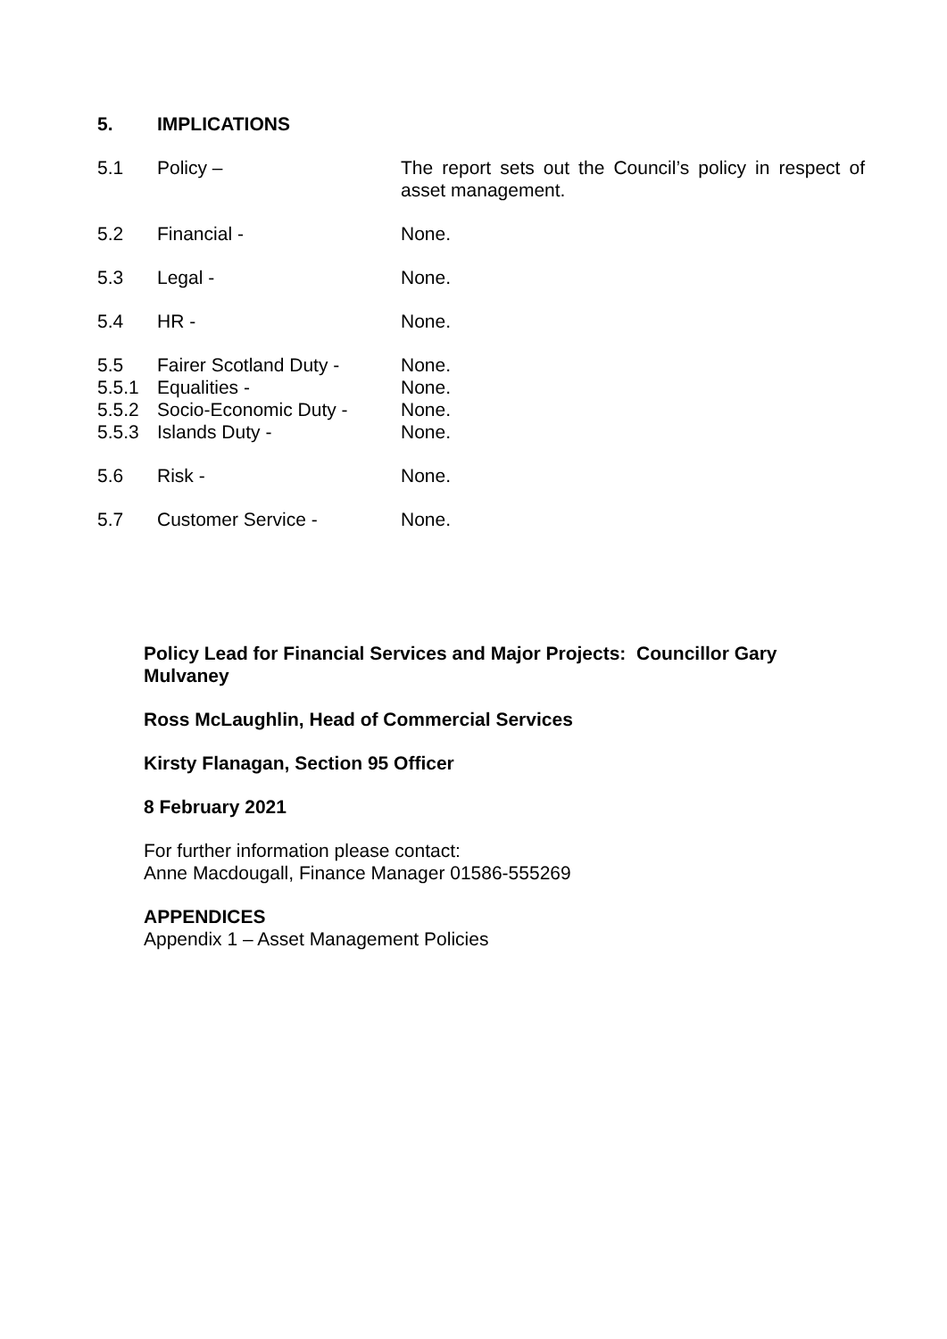5. IMPLICATIONS
5.1 Policy – The report sets out the Council’s policy in respect of asset management.
5.2 Financial - None.
5.3 Legal - None.
5.4 HR - None.
5.5 Fairer Scotland Duty -
None.
5.5.1 Equalities - None.
5.5.2 Socio-Economic Duty - None.
5.5.3 Islands Duty - None.
5.6 Risk - None.
5.7 Customer Service - None.
Policy Lead for Financial Services and Major Projects: Councillor Gary Mulvaney
Ross McLaughlin, Head of Commercial Services
Kirsty Flanagan, Section 95 Officer
8 February 2021
For further information please contact:
Anne Macdougall, Finance Manager 01586-555269
APPENDICES
Appendix 1 – Asset Management Policies